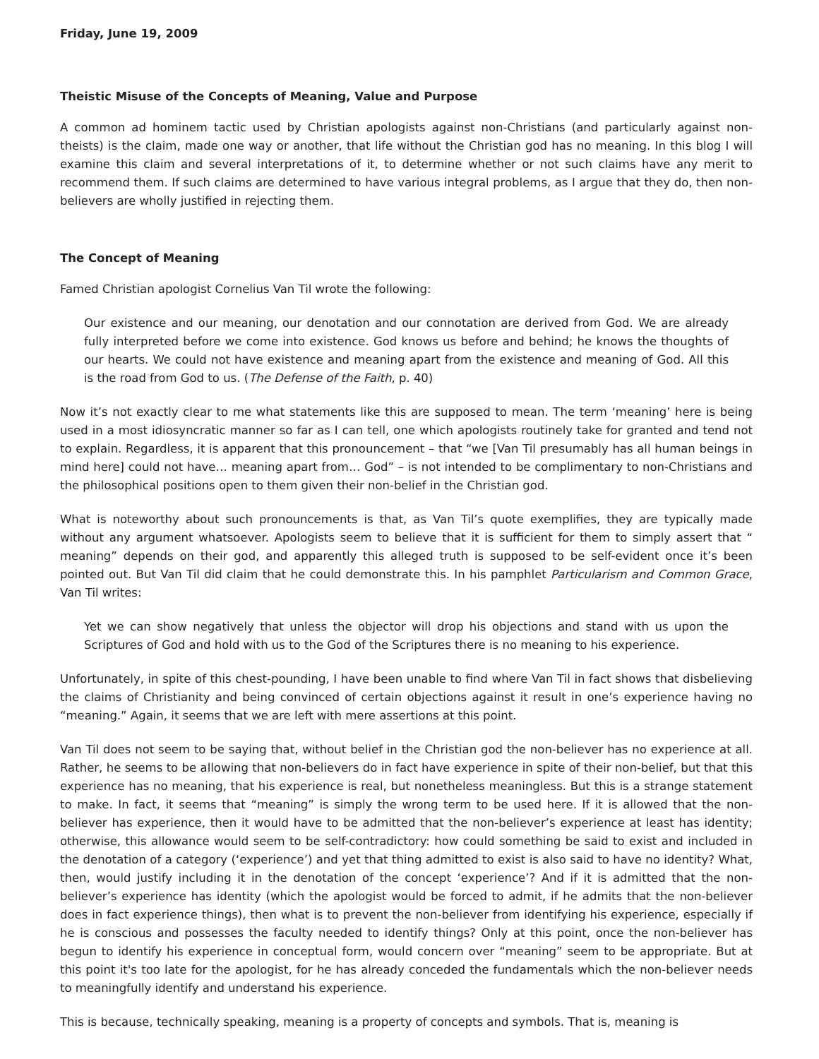Friday, June 19, 2009
Theistic Misuse of the Concepts of Meaning, Value and Purpose
A common ad hominem tactic used by Christian apologists against non-Christians (and particularly against non-theists) is the claim, made one way or another, that life without the Christian god has no meaning. In this blog I will examine this claim and several interpretations of it, to determine whether or not such claims have any merit to recommend them. If such claims are determined to have various integral problems, as I argue that they do, then non-believers are wholly justified in rejecting them.
The Concept of Meaning
Famed Christian apologist Cornelius Van Til wrote the following:
Our existence and our meaning, our denotation and our connotation are derived from God. We are already fully interpreted before we come into existence. God knows us before and behind; he knows the thoughts of our hearts. We could not have existence and meaning apart from the existence and meaning of God. All this is the road from God to us. (The Defense of the Faith, p. 40)
Now it’s not exactly clear to me what statements like this are supposed to mean. The term ‘meaning’ here is being used in a most idiosyncratic manner so far as I can tell, one which apologists routinely take for granted and tend not to explain. Regardless, it is apparent that this pronouncement – that “we [Van Til presumably has all human beings in mind here] could not have… meaning apart from… God” – is not intended to be complimentary to non-Christians and the philosophical positions open to them given their non-belief in the Christian god.
What is noteworthy about such pronouncements is that, as Van Til’s quote exemplifies, they are typically made without any argument whatsoever. Apologists seem to believe that it is sufficient for them to simply assert that “ meaning” depends on their god, and apparently this alleged truth is supposed to be self-evident once it’s been pointed out. But Van Til did claim that he could demonstrate this. In his pamphlet Particularism and Common Grace, Van Til writes:
Yet we can show negatively that unless the objector will drop his objections and stand with us upon the Scriptures of God and hold with us to the God of the Scriptures there is no meaning to his experience.
Unfortunately, in spite of this chest-pounding, I have been unable to find where Van Til in fact shows that disbelieving the claims of Christianity and being convinced of certain objections against it result in one’s experience having no “meaning.” Again, it seems that we are left with mere assertions at this point.
Van Til does not seem to be saying that, without belief in the Christian god the non-believer has no experience at all. Rather, he seems to be allowing that non-believers do in fact have experience in spite of their non-belief, but that this experience has no meaning, that his experience is real, but nonetheless meaningless. But this is a strange statement to make. In fact, it seems that “meaning” is simply the wrong term to be used here. If it is allowed that the non-believer has experience, then it would have to be admitted that the non-believer’s experience at least has identity; otherwise, this allowance would seem to be self-contradictory: how could something be said to exist and included in the denotation of a category (‘experience’) and yet that thing admitted to exist is also said to have no identity? What, then, would justify including it in the denotation of the concept ‘experience’? And if it is admitted that the non-believer’s experience has identity (which the apologist would be forced to admit, if he admits that the non-believer does in fact experience things), then what is to prevent the non-believer from identifying his experience, especially if he is conscious and possesses the faculty needed to identify things? Only at this point, once the non-believer has begun to identify his experience in conceptual form, would concern over “meaning” seem to be appropriate. But at this point it's too late for the apologist, for he has already conceded the fundamentals which the non-believer needs to meaningfully identify and understand his experience.
This is because, technically speaking, meaning is a property of concepts and symbols. That is, meaning is